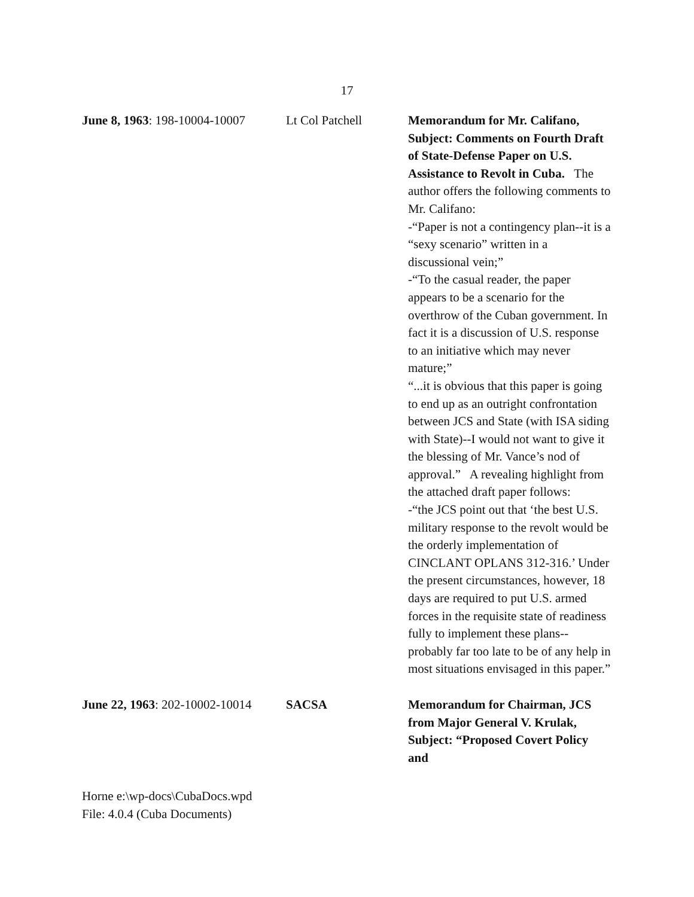17
June 8, 1963: 198-10004-10007
Lt Col Patchell Memorandum for Mr. Califano, Subject: Comments on Fourth Draft of State-Defense Paper on U.S. Assistance to Revolt in Cuba. The author offers the following comments to Mr. Califano:
-“Paper is not a contingency plan--it is a “sexy scenario” written in a discussional vein;”
-“To the casual reader, the paper appears to be a scenario for the overthrow of the Cuban government. In fact it is a discussion of U.S. response to an initiative which may never mature;”
“...it is obvious that this paper is going to end up as an outright confrontation between JCS and State (with ISA siding with State)--I would not want to give it the blessing of Mr. Vance’s nod of approval.” A revealing highlight from the attached draft paper follows:
-“the JCS point out that ‘the best U.S. military response to the revolt would be the orderly implementation of CINCLANT OPLANS 312-316.’ Under the present circumstances, however, 18 days are required to put U.S. armed forces in the requisite state of readiness fully to implement these plans--probably far too late to be of any help in most situations envisaged in this paper.”
June 22, 1963: 202-10002-10014
SACSA Memorandum for Chairman, JCS from Major General V. Krulak, Subject: “Proposed Covert Policy and
Horne e:\wp-docs\CubaDocs.wpd
File: 4.0.4 (Cuba Documents)